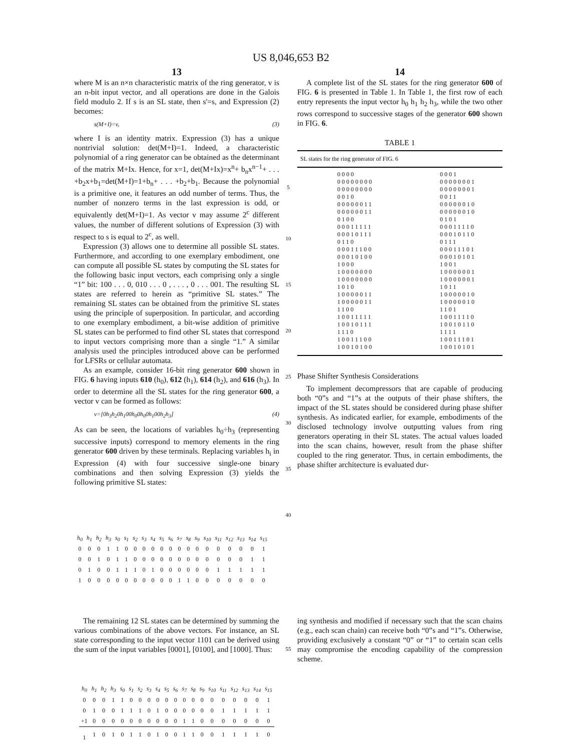US 8,046,653 B2
13
where M is an n×n characteristic matrix of the ring generator, v is an n-bit input vector, and all operations are done in the Galois field modulo 2. If s is an SL state, then s'=s, and Expression (2) becomes:
s(M+I)=v, (3)
where I is an identity matrix. Expression (3) has a unique nontrivial solution: det(M+I)=1. Indeed, a characteristic polynomial of a ring generator can be obtained as the determinant of the matrix M+Ix. Hence, for x=1, det(M+Ix)=x<sup>n</sup>+ b<sub>n</sub>x<sup>n−1</sup>+ . . . +b<sub>2</sub>x+b<sub>1</sub>=det(M+I)=1+b<sub>n</sub>+ . . . +b<sub>2</sub>+b<sub>1</sub>. Because the polynomial is a primitive one, it features an odd number of terms. Thus, the number of nonzero terms in the last expression is odd, or equivalently det(M+I)=1. As vector v may assume 2<sup>c</sup> different values, the number of different solutions of Expression (3) with respect to s is equal to 2<sup>c</sup>, as well.
Expression (3) allows one to determine all possible SL states. Furthermore, and according to one exemplary embodiment, one can compute all possible SL states by computing the SL states for the following basic input vectors, each comprising only a single “1” bit: 100 . . . 0, 010 . . . 0 , . . . , 0 . . . 001. The resulting SL states are referred to herein as “primitive SL states.” The remaining SL states can be obtained from the primitive SL states using the principle of superposition. In particular, and according to one exemplary embodiment, a bit-wise addition of primitive SL states can be performed to find other SL states that correspond to input vectors comprising more than a single “1.” A similar analysis used the principles introduced above can be performed for LFSRs or cellular automata.
As an example, consider 16-bit ring generator 600 shown in FIG. 6 having inputs 610 (h<sub>0</sub>), 612 (h<sub>1</sub>), 614 (h<sub>2</sub>), and 616 (h<sub>3</sub>). In order to determine all the SL states for the ring generator 600, a vector v can be formed as follows:
v=[0h<sub>3</sub>h<sub>2</sub>0h<sub>1</sub>00h<sub>0</sub>0h<sub>0</sub>0h<sub>1</sub>00h<sub>2</sub>h<sub>3</sub>] (4)
As can be seen, the locations of variables h<sub>0</sub>÷h<sub>3</sub> (representing successive inputs) correspond to memory elements in the ring generator 600 driven by these terminals. Replacing variables h<sub>i</sub> in Expression (4) with four successive single-one binary combinations and then solving Expression (3) yields the following primitive SL states:
5
10
15
20
25
30
35
40
14
A complete list of the SL states for the ring generator 600 of FIG. 6 is presented in Table 1. In Table 1, the first row of each entry represents the input vector h<sub>0</sub> h<sub>1</sub> h<sub>2</sub> h<sub>3</sub>, while the two other rows correspond to successive stages of the generator 600 shown in FIG. 6.
TABLE 1
| SL states for the ring generator of FIG. 6 | |
| --- | --- |
| 0000 00000000 00000000 0010 00000011 00000011 0100 00011111 00010111 0110 00011100 00010100 1000 10000000 10000000 1010 10000011 10000011 1100 10011111 10010111 1110 10011100 10010100 | 0001 00000001 00000001 0011 00000010 00000010 0101 00011110 00010110 0111 00011101 00010101 1001 10000001 10000001 1011 10000010 10000010 1101 10011110 10010110 1111 10011101 10010101 |
Phase Shifter Synthesis Considerations
To implement decompressors that are capable of producing both “0”s and “1”s at the outputs of their phase shifters, the impact of the SL states should be considered during phase shifter synthesis. As indicated earlier, for example, embodiments of the disclosed technology involve outputting values from ring generators operating in their SL states. The actual values loaded into the scan chains, however, result from the phase shifter coupled to the ring generator. Thus, in certain embodiments, the phase shifter architecture is evaluated dur-
| h<sub>0</sub> | h<sub>1</sub> | h<sub>2</sub> | h<sub>3</sub> | s<sub>0</sub> | s<sub>1</sub> | s<sub>2</sub> | s<sub>3</sub> | s<sub>4</sub> | s<sub>5</sub> | s<sub>6</sub> | s<sub>7</sub> | s<sub>8</sub> | s<sub>9</sub> | s<sub>10</sub> | s<sub>11</sub> | s<sub>12</sub> | s<sub>13</sub> | s<sub>14</sub> | s<sub>15</sub> |
| --- | --- | --- | --- | --- | --- | --- | --- | --- | --- | --- | --- | --- | --- | --- | --- | --- | --- | --- | --- |
| 0 | 0 | 0 | 1 | 1 | 0 | 0 | 0 | 0 | 0 | 0 | 0 | 0 | 0 | 0 | 0 | 0 | 0 | 0 | 1 |
| 0 | 0 | 1 | 0 | 1 | 1 | 0 | 0 | 0 | 0 | 0 | 0 | 0 | 0 | 0 | 0 | 0 | 0 | 1 | 1 |
| 0 | 1 | 0 | 0 | 1 | 1 | 1 | 0 | 1 | 0 | 0 | 0 | 0 | 0 | 0 | 1 | 1 | 1 | 1 | 1 |
| 1 | 0 | 0 | 0 | 0 | 0 | 0 | 0 | 0 | 0 | 0 | 1 | 1 | 0 | 0 | 0 | 0 | 0 | 0 | 0 |
The remaining 12 SL states can be determined by summing the various combinations of the above vectors. For instance, an SL state corresponding to the input vector 1101 can be derived using the sum of the input variables [0001], [0100], and [1000]. Thus:
55
ing synthesis and modified if necessary such that the scan chains (e.g., each scan chain) can receive both “0”s and “1”s. Otherwise, providing exclusively a constant “0” or “1” to certain scan cells may compromise the encoding capability of the compression scheme.
| h<sub>0</sub> | h<sub>1</sub> | h<sub>2</sub> | h<sub>3</sub> | s<sub>0</sub> | s<sub>1</sub> | s<sub>2</sub> | s<sub>3</sub> | s<sub>4</sub> | s<sub>5</sub> | s<sub>6</sub> | s<sub>7</sub> | s<sub>8</sub> | s<sub>9</sub> | s<sub>10</sub> | s<sub>11</sub> | s<sub>12</sub> | s<sub>13</sub> | s<sub>14</sub> | s<sub>15</sub> |
| --- | --- | --- | --- | --- | --- | --- | --- | --- | --- | --- | --- | --- | --- | --- | --- | --- | --- | --- | --- |
| 0 | 0 | 0 | 1 | 1 | 0 | 0 | 0 | 0 | 0 | 0 | 0 | 0 | 0 | 0 | 0 | 0 | 0 | 0 | 1 |
| 0 | 1 | 0 | 0 | 1 | 1 | 1 | 0 | 1 | 0 | 0 | 0 | 0 | 0 | 0 | 1 | 1 | 1 | 1 | 1 |
| +1 | 0 | 0 | 0 | 0 | 0 | 0 | 0 | 0 | 0 | 0 | 1 | 1 | 0 | 0 | 0 | 0 | 0 | 0 | 0 |
| 1 | 1 | 0 | 1 | 0 | 1 | 1 | 0 | 1 | 0 | 0 | 1 | 1 | 0 | 0 | 1 | 1 | 1 | 1 | 0 |